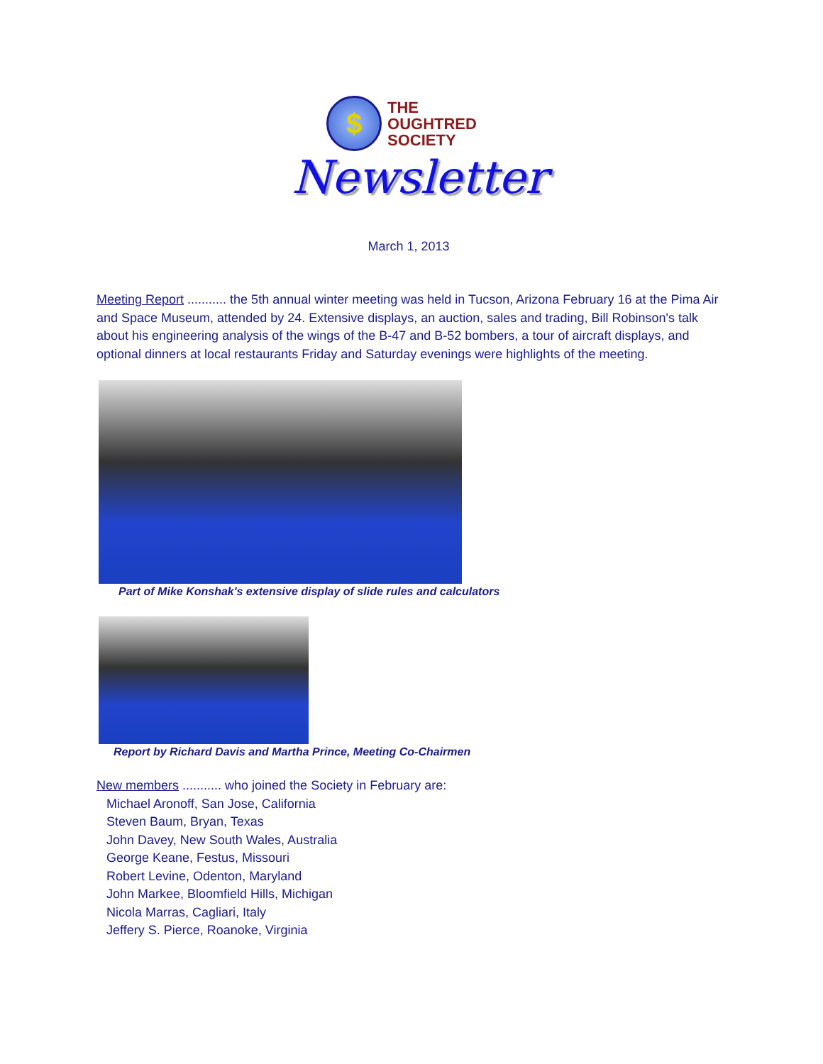$
THE
OUGHTRED
SOCIETY
Newsletter
March 1, 2013
Meeting Report ........... the 5th annual winter meeting was held in Tucson, Arizona February 16 at the Pima Air and Space Museum, attended by 24. Extensive displays, an auction, sales and trading, Bill Robinson's talk about his engineering analysis of the wings of the B-47 and B-52 bombers, a tour of aircraft displays, and optional dinners at local restaurants Friday and Saturday evenings were highlights of the meeting.
Part of Mike Konshak's extensive display of slide rules and calculators
Report by Richard Davis and Martha Prince, Meeting Co-Chairmen
New members ........... who joined the Society in February are:
Michael Aronoff, San Jose, California
Steven Baum, Bryan, Texas
John Davey, New South Wales, Australia
George Keane, Festus, Missouri
Robert Levine, Odenton, Maryland
John Markee, Bloomfield Hills, Michigan
Nicola Marras, Cagliari, Italy
Jeffery S. Pierce, Roanoke, Virginia